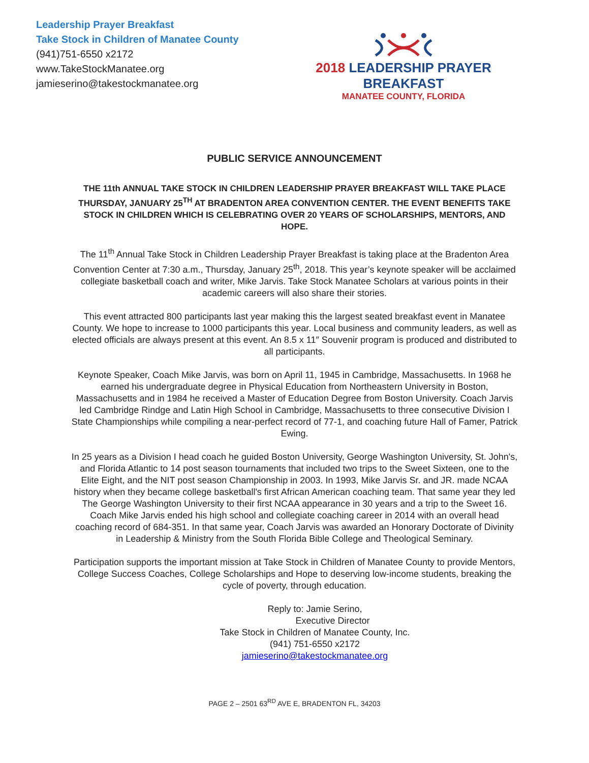Leadership Prayer Breakfast
Take Stock in Children of Manatee County
(941)751-6550 x2172
www.TakeStockManatee.org
jamieserino@takestockmanatee.org
2018 LEADERSHIP PRAYER BREAKFAST
MANATEE COUNTY, FLORIDA
PUBLIC SERVICE ANNOUNCEMENT
THE 11th ANNUAL TAKE STOCK IN CHILDREN LEADERSHIP PRAYER BREAKFAST WILL TAKE PLACE THURSDAY, JANUARY 25<sup>TH</sup> AT BRADENTON AREA CONVENTION CENTER. THE EVENT BENEFITS TAKE STOCK IN CHILDREN WHICH IS CELEBRATING OVER 20 YEARS OF SCHOLARSHIPS, MENTORS, AND HOPE.
The 11<sup>th</sup> Annual Take Stock in Children Leadership Prayer Breakfast is taking place at the Bradenton Area Convention Center at 7:30 a.m., Thursday, January 25<sup>th</sup>, 2018. This year’s keynote speaker will be acclaimed collegiate basketball coach and writer, Mike Jarvis. Take Stock Manatee Scholars at various points in their academic careers will also share their stories.
This event attracted 800 participants last year making this the largest seated breakfast event in Manatee County. We hope to increase to 1000 participants this year. Local business and community leaders, as well as elected officials are always present at this event. An 8.5 x 11″ Souvenir program is produced and distributed to all participants.
Keynote Speaker, Coach Mike Jarvis, was born on April 11, 1945 in Cambridge, Massachusetts. In 1968 he earned his undergraduate degree in Physical Education from Northeastern University in Boston, Massachusetts and in 1984 he received a Master of Education Degree from Boston University. Coach Jarvis led Cambridge Rindge and Latin High School in Cambridge, Massachusetts to three consecutive Division I State Championships while compiling a near-perfect record of 77-1, and coaching future Hall of Famer, Patrick Ewing.
In 25 years as a Division I head coach he guided Boston University, George Washington University, St. John's, and Florida Atlantic to 14 post season tournaments that included two trips to the Sweet Sixteen, one to the Elite Eight, and the NIT post season Championship in 2003. In 1993, Mike Jarvis Sr. and JR. made NCAA history when they became college basketball's first African American coaching team. That same year they led The George Washington University to their first NCAA appearance in 30 years and a trip to the Sweet 16. Coach Mike Jarvis ended his high school and collegiate coaching career in 2014 with an overall head coaching record of 684-351. In that same year, Coach Jarvis was awarded an Honorary Doctorate of Divinity in Leadership & Ministry from the South Florida Bible College and Theological Seminary.
Participation supports the important mission at Take Stock in Children of Manatee County to provide Mentors, College Success Coaches, College Scholarships and Hope to deserving low-income students, breaking the cycle of poverty, through education.
Reply to: Jamie Serino,
Executive Director
Take Stock in Children of Manatee County, Inc.
(941) 751-6550 x2172
jamieserino@takestockmanatee.org
PAGE 2 – 2501 63<sup>RD</sup> AVE E, BRADENTON FL, 34203